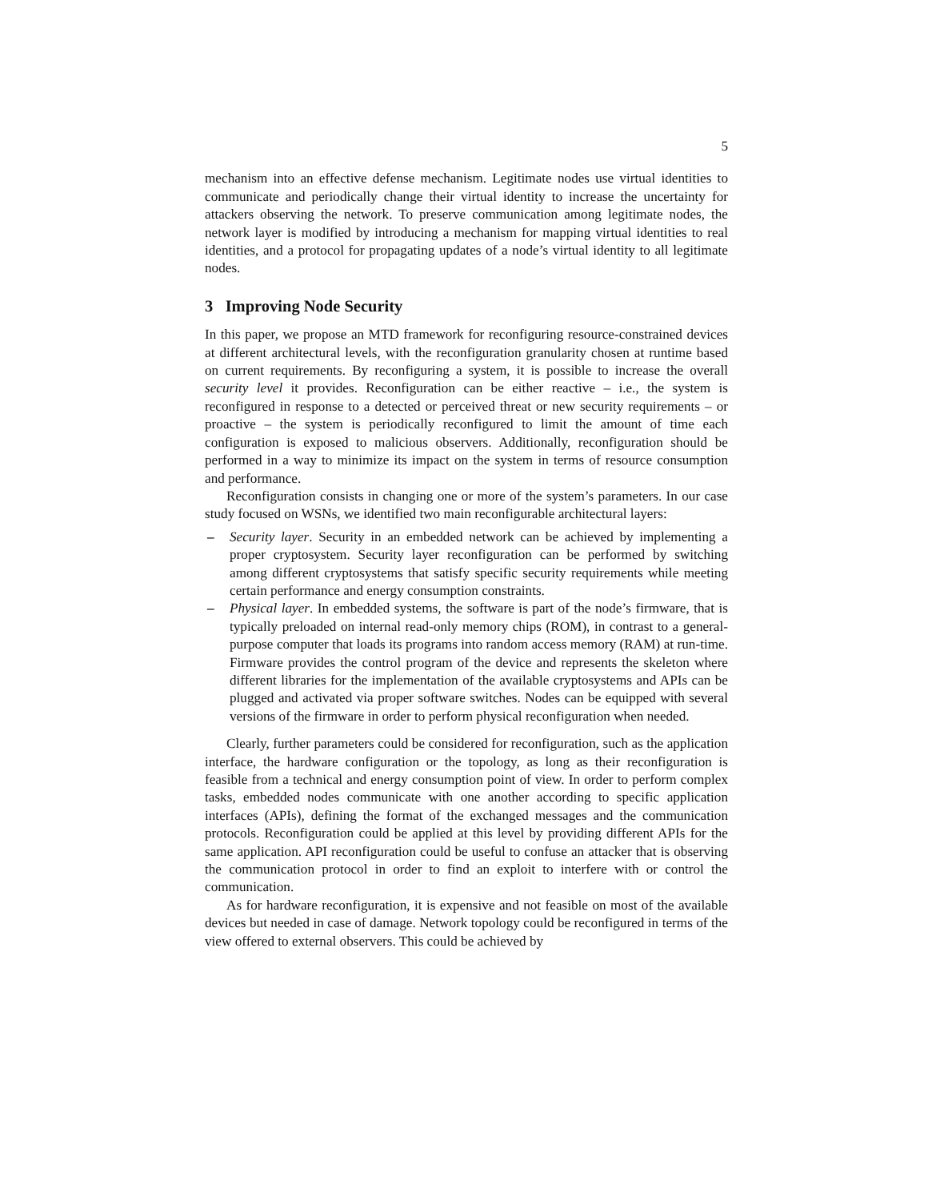5
mechanism into an effective defense mechanism. Legitimate nodes use virtual identities to communicate and periodically change their virtual identity to increase the uncertainty for attackers observing the network. To preserve communication among legitimate nodes, the network layer is modified by introducing a mechanism for mapping virtual identities to real identities, and a protocol for propagating updates of a node’s virtual identity to all legitimate nodes.
3 Improving Node Security
In this paper, we propose an MTD framework for reconfiguring resource-constrained devices at different architectural levels, with the reconfiguration granularity chosen at runtime based on current requirements. By reconfiguring a system, it is possible to increase the overall security level it provides. Reconfiguration can be either reactive – i.e., the system is reconfigured in response to a detected or perceived threat or new security requirements – or proactive – the system is periodically reconfigured to limit the amount of time each configuration is exposed to malicious observers. Additionally, reconfiguration should be performed in a way to minimize its impact on the system in terms of resource consumption and performance.
Reconfiguration consists in changing one or more of the system’s parameters. In our case study focused on WSNs, we identified two main reconfigurable architectural layers:
– Security layer. Security in an embedded network can be achieved by implementing a proper cryptosystem. Security layer reconfiguration can be performed by switching among different cryptosystems that satisfy specific security requirements while meeting certain performance and energy consumption constraints.
– Physical layer. In embedded systems, the software is part of the node’s firmware, that is typically preloaded on internal read-only memory chips (ROM), in contrast to a general-purpose computer that loads its programs into random access memory (RAM) at run-time. Firmware provides the control program of the device and represents the skeleton where different libraries for the implementation of the available cryptosystems and APIs can be plugged and activated via proper software switches. Nodes can be equipped with several versions of the firmware in order to perform physical reconfiguration when needed.
Clearly, further parameters could be considered for reconfiguration, such as the application interface, the hardware configuration or the topology, as long as their reconfiguration is feasible from a technical and energy consumption point of view. In order to perform complex tasks, embedded nodes communicate with one another according to specific application interfaces (APIs), defining the format of the exchanged messages and the communication protocols. Reconfiguration could be applied at this level by providing different APIs for the same application. API reconfiguration could be useful to confuse an attacker that is observing the communication protocol in order to find an exploit to interfere with or control the communication.
As for hardware reconfiguration, it is expensive and not feasible on most of the available devices but needed in case of damage. Network topology could be reconfigured in terms of the view offered to external observers. This could be achieved by